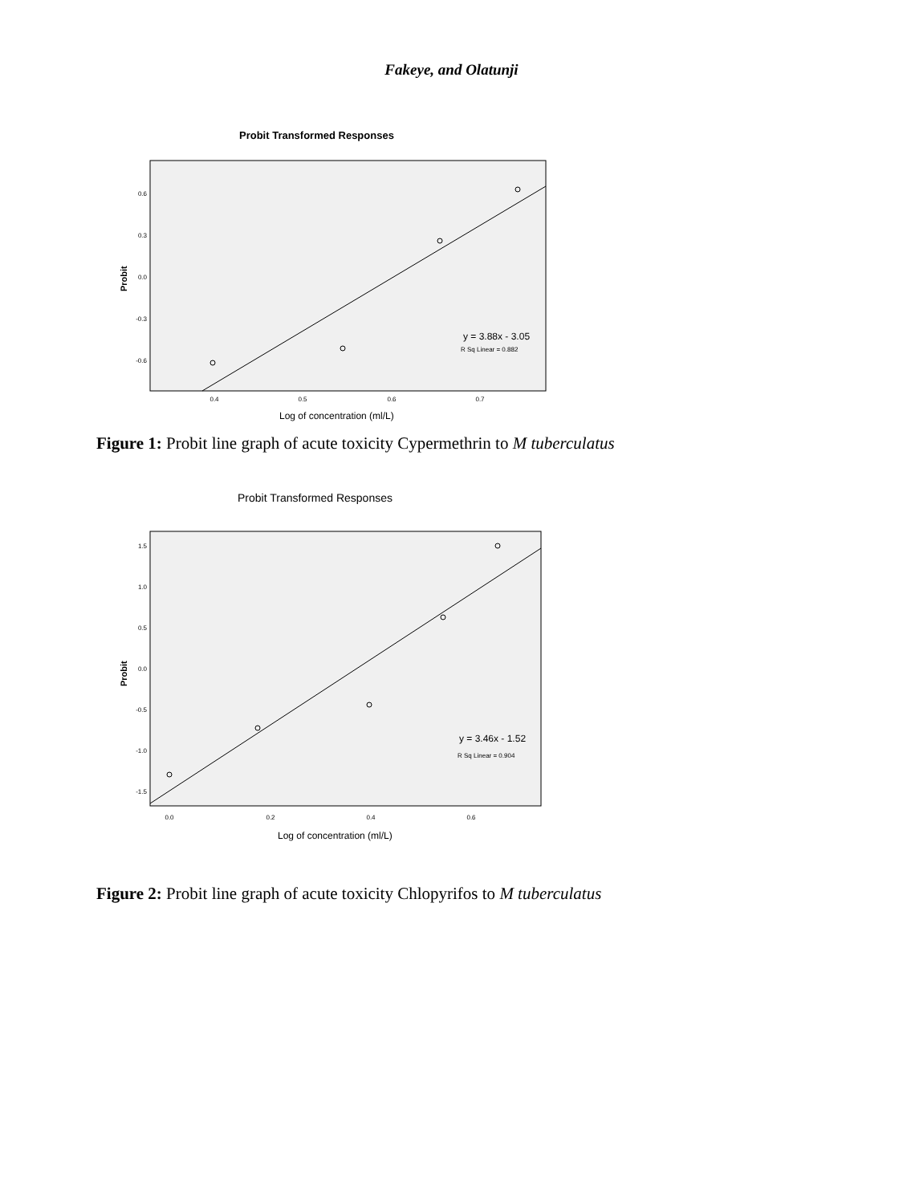Fakeye, and Olatunji
Probit Transformed Responses
0.6
0.3
0.0
-0.3
-0.6
0.4
0.5
0.6
0.7
Log of concentration (ml/L)
Probit
y = 3.88x - 3.05
R Sq Linear = 0.882
Figure 1: Probit line graph of acute toxicity Cypermethrin to M tuberculatus
Probit Transformed Responses
1.5
1.0
0.5
0.0
-0.5
-1.0
-1.5
0.0
0.2
0.4
0.6
Log of concentration (ml/L)
Probit
y = 3.46x - 1.52
R Sq Linear = 0.904
Figure 2: Probit line graph of acute toxicity Chlopyrifos to M tuberculatus